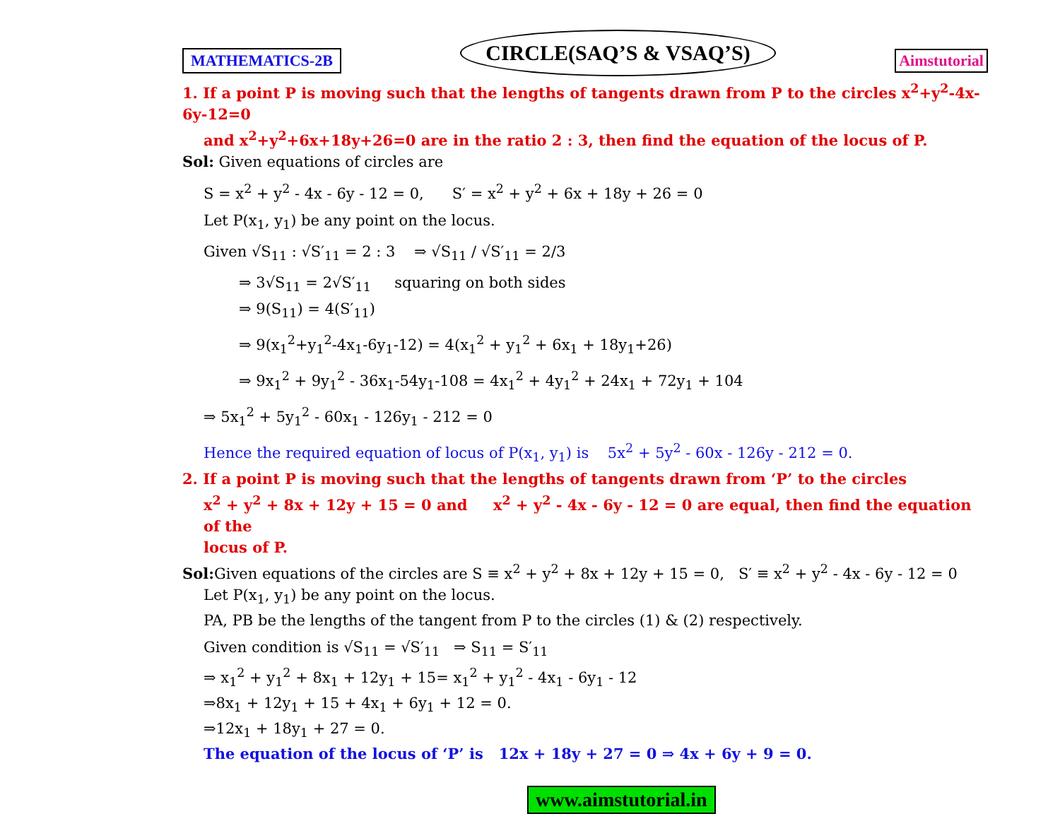MATHEMATICS-2B CIRCLE(SAQ’S & VSAQ’S) Aimstutorial
1. If a point P is moving such that the lengths of tangents drawn from P to the circles x<sup>2</sup>+y<sup>2</sup>-4x-6y-12=0
and x<sup>2</sup>+y<sup>2</sup>+6x+18y+26=0 are in the ratio 2 : 3, then find the equation of the locus of P.
Sol: Given equations of circles are
S = x<sup>2</sup> + y<sup>2</sup> - 4x - 6y - 12 = 0, S′ = x<sup>2</sup> + y<sup>2</sup> + 6x + 18y + 26 = 0
Let P(x<sub>1</sub>, y<sub>1</sub>) be any point on the locus.
Given √S<sub>11</sub> : √S′<sub>11</sub> = 2 : 3 ⇒ √S<sub>11</sub> / √S′<sub>11</sub> = 2/3
⇒ 3√S<sub>11</sub> = 2√S′<sub>11</sub> squaring on both sides
⇒ 9(S<sub>11</sub>) = 4(S′<sub>11</sub>)
⇒ 9(x<sub>1</sub><sup>2</sup>+y<sub>1</sub><sup>2</sup>-4x<sub>1</sub>-6y<sub>1</sub>-12) = 4(x<sub>1</sub><sup>2</sup> + y<sub>1</sub><sup>2</sup> + 6x<sub>1</sub> + 18y<sub>1</sub>+26)
⇒ 9x<sub>1</sub><sup>2</sup> + 9y<sub>1</sub><sup>2</sup> - 36x<sub>1</sub>-54y<sub>1</sub>-108 = 4x<sub>1</sub><sup>2</sup> + 4y<sub>1</sub><sup>2</sup> + 24x<sub>1</sub> + 72y<sub>1</sub> + 104
⇒ 5x<sub>1</sub><sup>2</sup> + 5y<sub>1</sub><sup>2</sup> - 60x<sub>1</sub> - 126y<sub>1</sub> - 212 = 0
Hence the required equation of locus of P(x<sub>1</sub>, y<sub>1</sub>) is 5x<sup>2</sup> + 5y<sup>2</sup> - 60x - 126y - 212 = 0.
2. If a point P is moving such that the lengths of tangents drawn from ‘P’ to the circles
x<sup>2</sup> + y<sup>2</sup> + 8x + 12y + 15 = 0 and x<sup>2</sup> + y<sup>2</sup> - 4x - 6y - 12 = 0 are equal, then find the equation of the
locus of P.
Sol: Given equations of the circles are S ≡ x<sup>2</sup> + y<sup>2</sup> + 8x + 12y + 15 = 0, S′ ≡ x<sup>2</sup> + y<sup>2</sup> - 4x - 6y - 12 = 0
Let P(x<sub>1</sub>, y<sub>1</sub>) be any point on the locus.
PA, PB be the lengths of the tangent from P to the circles (1) & (2) respectively.
Given condition is √S<sub>11</sub> = √S′<sub>11</sub> ⇒ S<sub>11</sub> = S′<sub>11</sub>
⇒ x<sub>1</sub><sup>2</sup> + y<sub>1</sub><sup>2</sup> + 8x<sub>1</sub> + 12y<sub>1</sub> + 15= x<sub>1</sub><sup>2</sup> + y<sub>1</sub><sup>2</sup> - 4x<sub>1</sub> - 6y<sub>1</sub> - 12
⇒8x<sub>1</sub> + 12y<sub>1</sub> + 15 + 4x<sub>1</sub> + 6y<sub>1</sub> + 12 = 0.
⇒12x<sub>1</sub> + 18y<sub>1</sub> + 27 = 0.
The equation of the locus of ‘P’ is 12x + 18y + 27 = 0 ⇒ 4x + 6y + 9 = 0.
www.aimstutorial.in